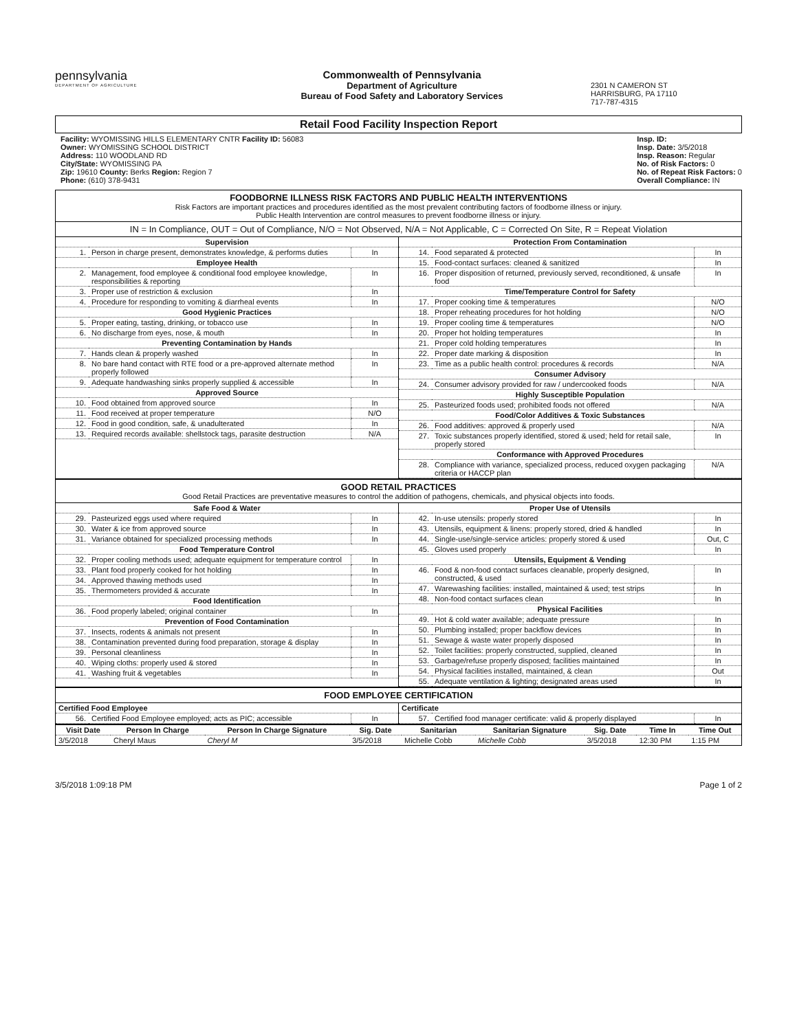pennsylvania
DEPARTMENT OF AGRICULTURE
Commonwealth of Pennsylvania
Department of Agriculture
Bureau of Food Safety and Laboratory Services
2301 N CAMERON ST
HARRISBURG, PA 17110
717-787-4315
Retail Food Facility Inspection Report
Facility: WYOMISSING HILLS ELEMENTARY CNTR Facility ID: 56083
Owner: WYOMISSING SCHOOL DISTRICT
Address: 110 WOODLAND RD
City/State: WYOMISSING PA
Zip: 19610 County: Berks Region: Region 7
Phone: (610) 378-9431
Insp. ID:
Insp. Date: 3/5/2018
Insp. Reason: Regular
No. of Risk Factors: 0
No. of Repeat Risk Factors: 0
Overall Compliance: IN
FOODBORNE ILLNESS RISK FACTORS AND PUBLIC HEALTH INTERVENTIONS
Risk Factors are important practices and procedures identified as the most prevalent contributing factors of foodborne illness or injury.
Public Health Intervention are control measures to prevent foodborne illness or injury.
IN = In Compliance, OUT = Out of Compliance, N/O = Not Observed, N/A = Not Applicable, C = Corrected On Site, R = Repeat Violation
| Supervision | | |
| --- | --- | --- |
| 1. | Person in charge present, demonstrates knowledge, & performs duties | In |
| Employee Health | | |
| 2. | Management, food employee & conditional food employee knowledge, responsibilities & reporting | In |
| 3. | Proper use of restriction & exclusion | In |
| 4. | Procedure for responding to vomiting & diarrheal events | In |
| Good Hygienic Practices | | |
| 5. | Proper eating, tasting, drinking, or tobacco use | In |
| 6. | No discharge from eyes, nose, & mouth | In |
| Preventing Contamination by Hands | | |
| 7. | Hands clean & properly washed | In |
| 8. | No bare hand contact with RTE food or a pre-approved alternate method properly followed | In |
| 9. | Adequate handwashing sinks properly supplied & accessible | In |
| Approved Source | | |
| 10. | Food obtained from approved source | In |
| 11. | Food received at proper temperature | N/O |
| 12. | Food in good condition, safe, & unadulterated | In |
| 13. | Required records available: shellstock tags, parasite destruction | N/A |
| Protection From Contamination | | |
| --- | --- | --- |
| 14. | Food separated & protected | In |
| 15. | Food-contact surfaces: cleaned & sanitized | In |
| 16. | Proper disposition of returned, previously served, reconditioned, & unsafe food | In |
| Time/Temperature Control for Safety | | |
| 17. | Proper cooking time & temperatures | N/O |
| 18. | Proper reheating procedures for hot holding | N/O |
| 19. | Proper cooling time & temperatures | N/O |
| 20. | Proper hot holding temperatures | In |
| 21. | Proper cold holding temperatures | In |
| 22. | Proper date marking & disposition | In |
| 23. | Time as a public health control: procedures & records | N/A |
| Consumer Advisory | | |
| 24. | Consumer advisory provided for raw / undercooked foods | N/A |
| Highly Susceptible Population | | |
| 25. | Pasteurized foods used; prohibited foods not offered | N/A |
| Food/Color Additives & Toxic Substances | | |
| 26. | Food additives: approved & properly used | N/A |
| 27. | Toxic substances properly identified, stored & used; held for retail sale, properly stored | In |
| Conformance with Approved Procedures | | |
| 28. | Compliance with variance, specialized process, reduced oxygen packaging criteria or HACCP plan | N/A |
GOOD RETAIL PRACTICES
Good Retail Practices are preventative measures to control the addition of pathogens, chemicals, and physical objects into foods.
| Safe Food & Water | | |
| --- | --- | --- |
| 29. | Pasteurized eggs used where required | In |
| 30. | Water & ice from approved source | In |
| 31. | Variance obtained for specialized processing methods | In |
| Food Temperature Control | | |
| 32. | Proper cooling methods used; adequate equipment for temperature control | In |
| 33. | Plant food properly cooked for hot holding | In |
| 34. | Approved thawing methods used | In |
| 35. | Thermometers provided & accurate | In |
| Food Identification | | |
| 36. | Food properly labeled; original container | In |
| Prevention of Food Contamination | | |
| 37. | Insects, rodents & animals not present | In |
| 38. | Contamination prevented during food preparation, storage & display | In |
| 39. | Personal cleanliness | In |
| 40. | Wiping cloths: properly used & stored | In |
| 41. | Washing fruit & vegetables | In |
| Proper Use of Utensils | | |
| --- | --- | --- |
| 42. | In-use utensils: properly stored | In |
| 43. | Utensils, equipment & linens: properly stored, dried & handled | In |
| 44. | Single-use/single-service articles: properly stored & used | Out, C |
| 45. | Gloves used properly | In |
| Utensils, Equipment & Vending | | |
| 46. | Food & non-food contact surfaces cleanable, properly designed, constructed, & used | In |
| 47. | Warewashing facilities: installed, maintained & used; test strips | In |
| 48. | Non-food contact surfaces clean | In |
| Physical Facilities | | |
| 49. | Hot & cold water available; adequate pressure | In |
| 50. | Plumbing installed; proper backflow devices | In |
| 51. | Sewage & waste water properly disposed | In |
| 52. | Toilet facilities: properly constructed, supplied, cleaned | In |
| 53. | Garbage/refuse properly disposed; facilities maintained | In |
| 54. | Physical facilities installed, maintained, & clean | Out |
| 55. | Adequate ventilation & lighting; designated areas used | In |
FOOD EMPLOYEE CERTIFICATION
| Certified Food Employee | | |
| --- | --- | --- |
| 56. | Certified Food Employee employed; acts as PIC; accessible | In |
| Certificate | | |
| --- | --- | --- |
| 57. | Certified food manager certificate: valid & properly displayed | In |
| Visit Date | Person In Charge | Person In Charge Signature | Sig. Date | Sanitarian | Sanitarian Signature | Sig. Date | Time In | Time Out |
| --- | --- | --- | --- | --- | --- | --- | --- | --- |
| 3/5/2018 | Cheryl Maus | Cheryl M | 3/5/2018 | Michelle Cobb | Michelle Cobb | 3/5/2018 | 12:30 PM | 1:15 PM |
3/5/2018 1:09:18 PM Page 1 of 2